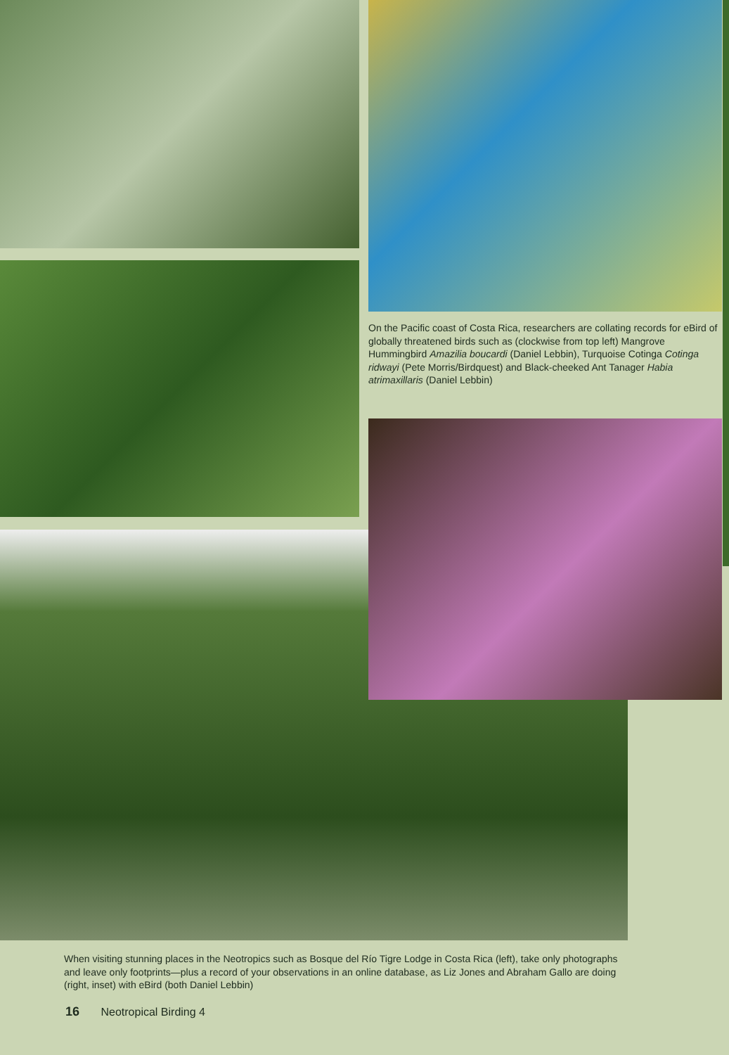On the Pacific coast of Costa Rica, researchers are collating records for eBird of globally threatened birds such as (clockwise from top left) Mangrove Hummingbird Amazilia boucardi (Daniel Lebbin), Turquoise Cotinga Cotinga ridwayi (Pete Morris/Birdquest) and Black-cheeked Ant Tanager Habia atrimaxillaris (Daniel Lebbin)
When visiting stunning places in the Neotropics such as Bosque del Río Tigre Lodge in Costa Rica (left), take only photographs and leave only footprints—plus a record of your observations in an online database, as Liz Jones and Abraham Gallo are doing (right, inset) with eBird (both Daniel Lebbin)
16 Neotropical Birding 4